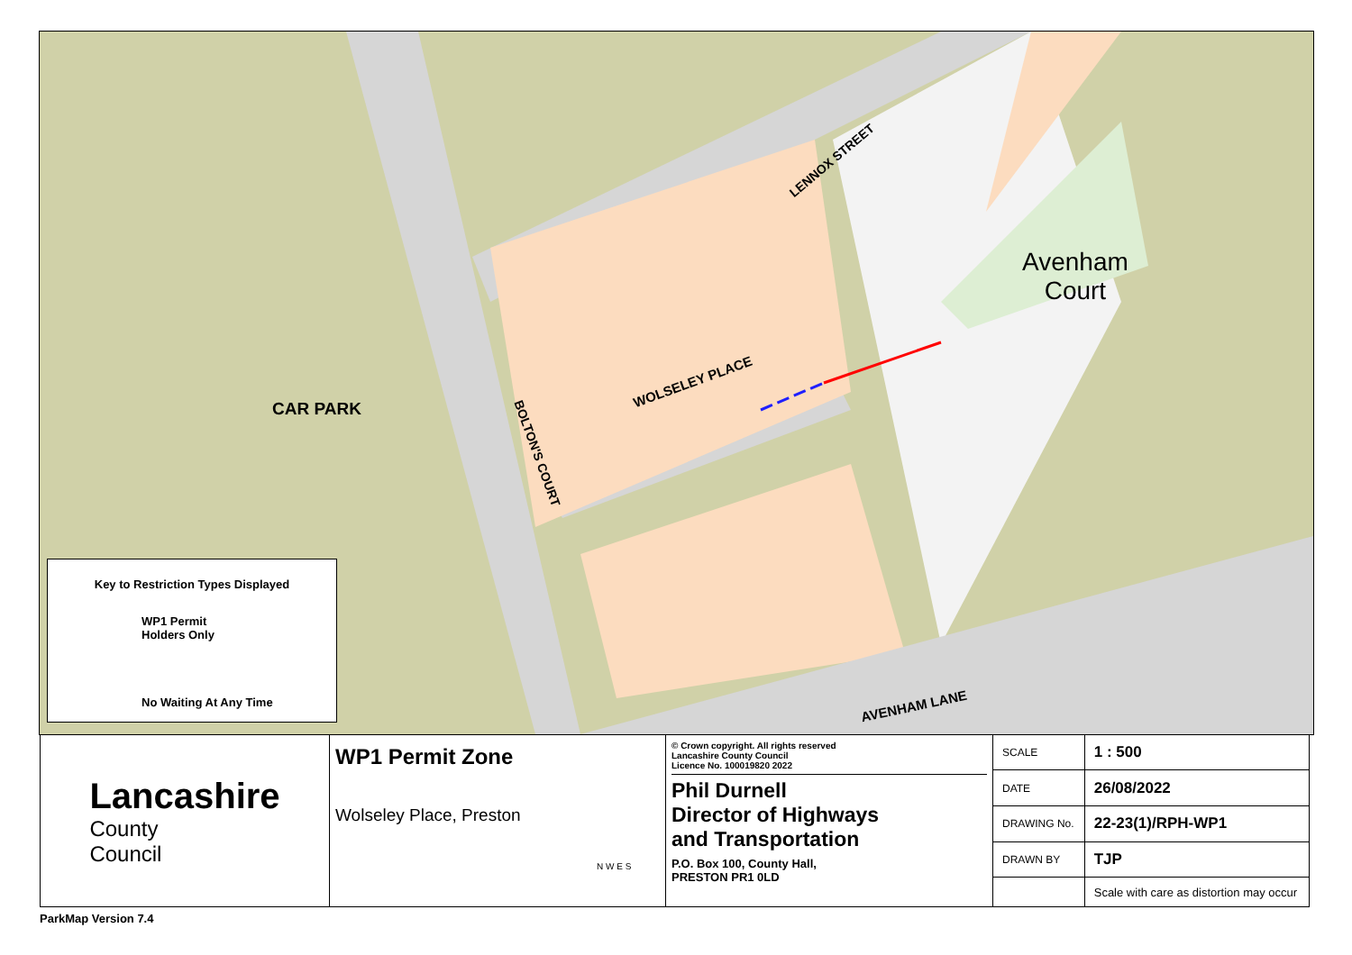CAR PARK
LENNOX STREET
Avenham
Court
WOLSELEY PLACE
BOLTON'S COURT
AVENHAM LANE
Key to Restriction Types Displayed
WP1 Permit
Holders Only
No Waiting At Any Time
Lancashire
County
Council
WP1 Permit Zone
Wolseley Place, Preston
N W E S
© Crown copyright. All rights reserved
Lancashire County Council
Licence No. 100019820 2022
Phil Durnell
Director of Highways
and Transportation
P.O. Box 100, County Hall,
PRESTON PR1 0LD
| SCALE | 1 : 500 |
| DATE | 26/08/2022 |
| DRAWING No. | 22-23(1)/RPH-WP1 |
| DRAWN BY | TJP |
| | Scale with care as distortion may occur |
ParkMap Version 7.4